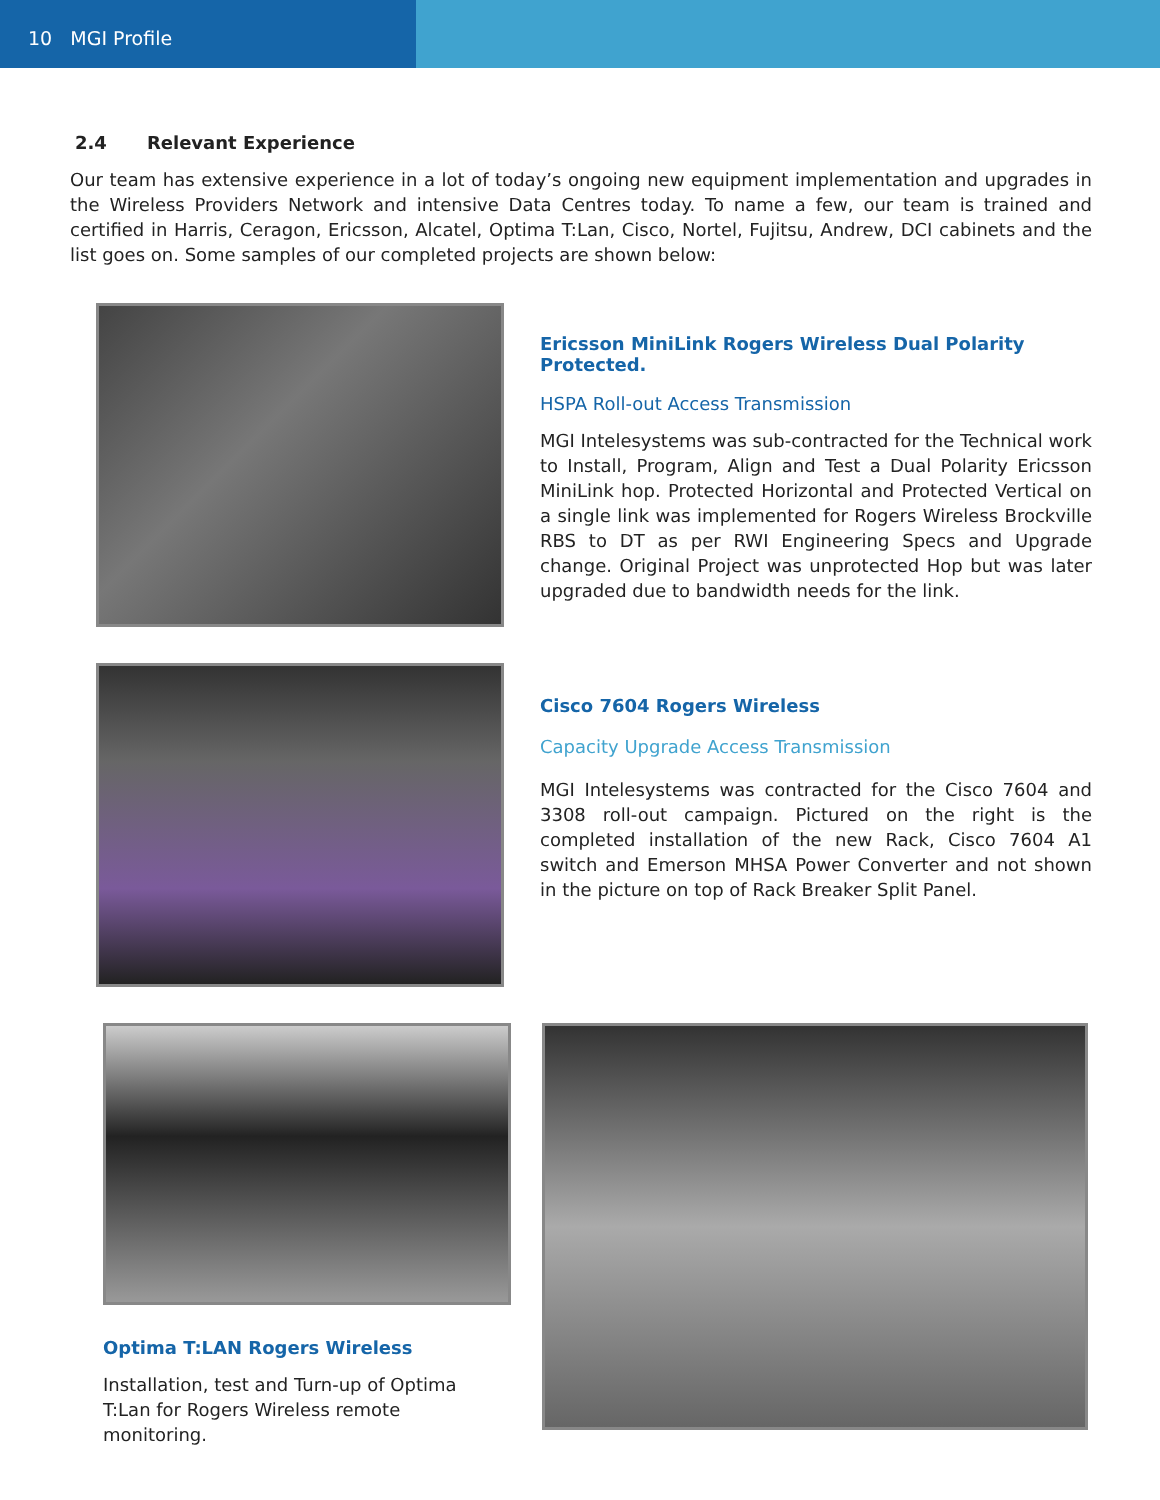10 MGI Profile
2.4 Relevant Experience
Our team has extensive experience in a lot of today’s ongoing new equipment implementation and upgrades in the Wireless Providers Network and intensive Data Centres today. To name a few, our team is trained and certified in Harris, Ceragon, Ericsson, Alcatel, Optima T:Lan, Cisco, Nortel, Fujitsu, Andrew, DCI cabinets and the list goes on. Some samples of our completed projects are shown below:
Ericsson MiniLink Rogers Wireless Dual Polarity Protected.
HSPA Roll-out Access Transmission
MGI Intelesystems was sub-contracted for the Technical work to Install, Program, Align and Test a Dual Polarity Ericsson MiniLink hop. Protected Horizontal and Protected Vertical on a single link was implemented for Rogers Wireless Brockville RBS to DT as per RWI Engineering Specs and Upgrade change. Original Project was unprotected Hop but was later upgraded due to bandwidth needs for the link.
Cisco 7604 Rogers Wireless
Capacity Upgrade Access Transmission
MGI Intelesystems was contracted for the Cisco 7604 and 3308 roll-out campaign. Pictured on the right is the completed installation of the new Rack, Cisco 7604 A1 switch and Emerson MHSA Power Converter and not shown in the picture on top of Rack Breaker Split Panel.
Optima T:LAN Rogers Wireless
Installation, test and Turn-up of Optima T:Lan for Rogers Wireless remote monitoring.